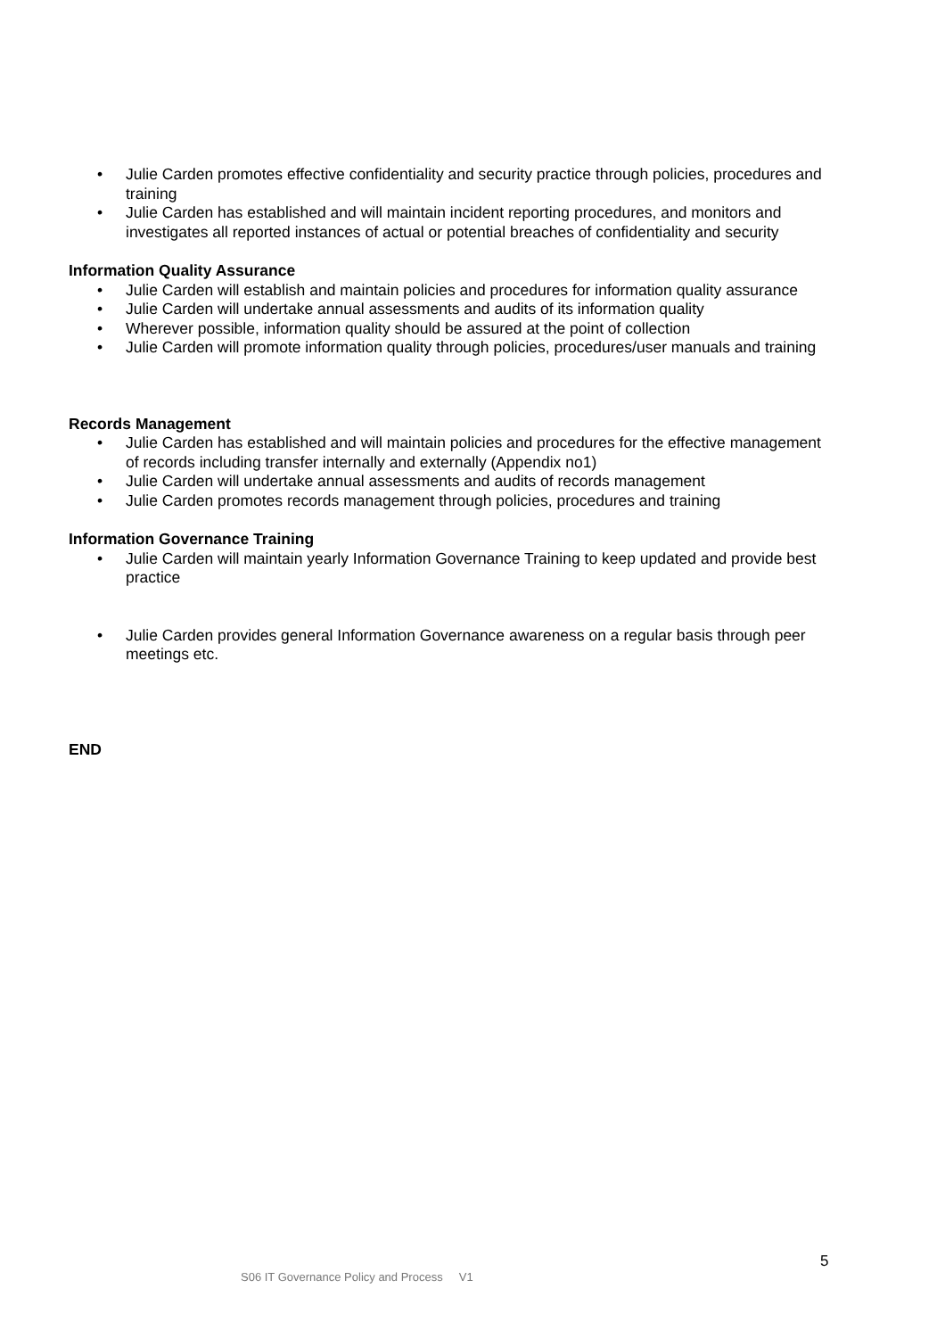• Julie Carden promotes effective confidentiality and security practice through policies, procedures and training
• Julie Carden has established and will maintain incident reporting procedures, and monitors and investigates all reported instances of actual or potential breaches of confidentiality and security
Information Quality Assurance
• Julie Carden will establish and maintain policies and procedures for information quality assurance
• Julie Carden will undertake annual assessments and audits of its information quality
• Wherever possible, information quality should be assured at the point of collection
• Julie Carden will promote information quality through policies, procedures/user manuals and training
Records Management
• Julie Carden has established and will maintain policies and procedures for the effective management of records including transfer internally and externally (Appendix no1)
• Julie Carden will undertake annual assessments and audits of records management
• Julie Carden promotes records management through policies, procedures and training
Information Governance Training
• Julie Carden will maintain yearly Information Governance Training to keep updated and provide best practice
• Julie Carden provides general Information Governance awareness on a regular basis through peer meetings etc.
END
5
S06 IT Governance Policy and Process V1